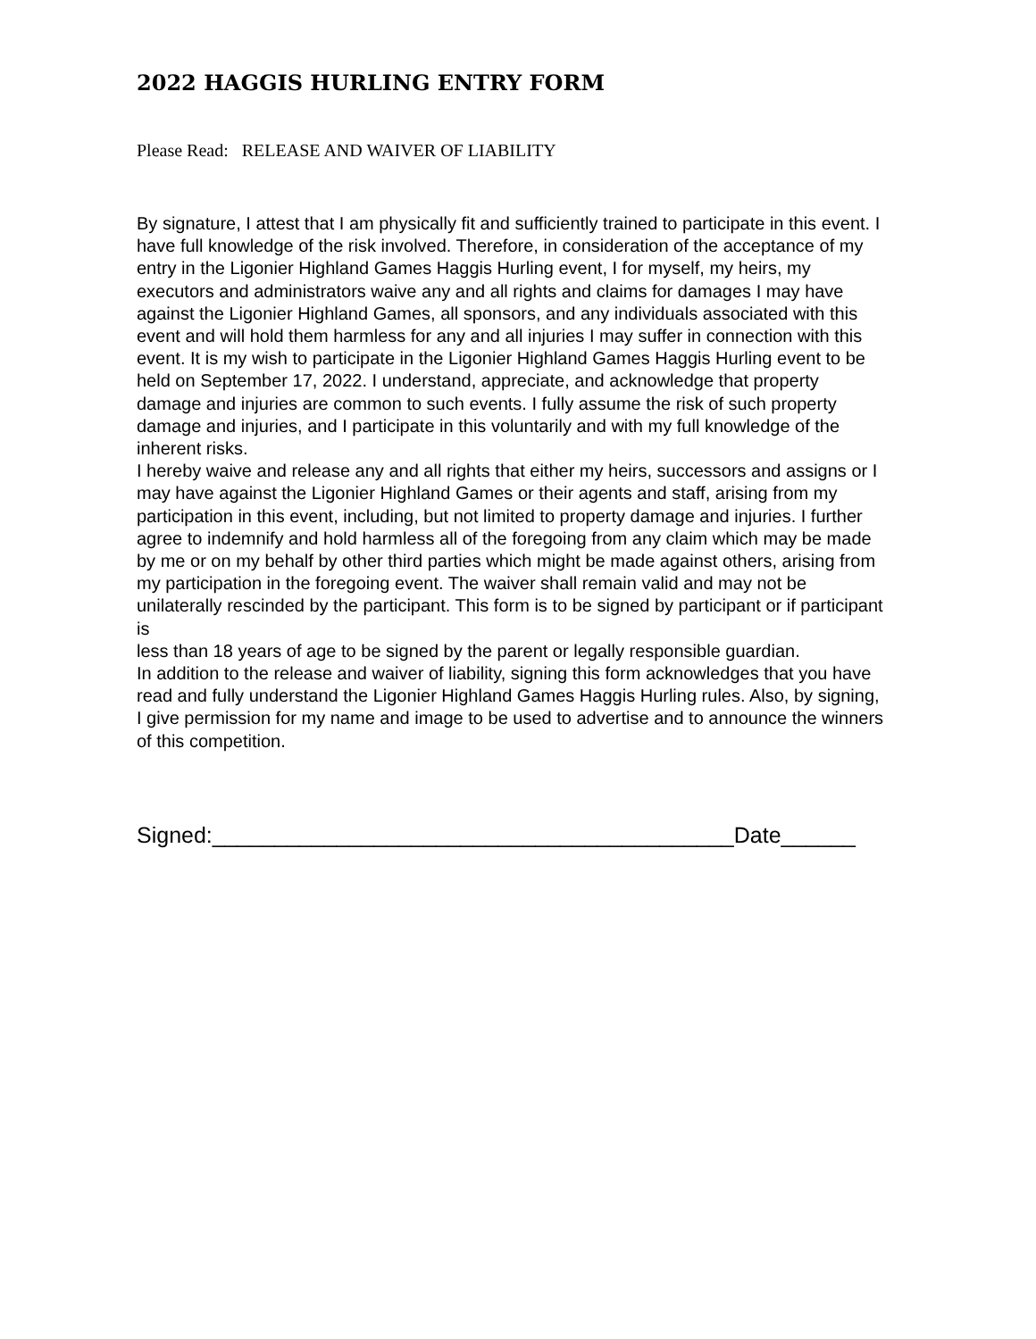2022 HAGGIS HURLING ENTRY FORM
Please Read: RELEASE AND WAIVER OF LIABILITY
By signature, I attest that I am physically fit and sufficiently trained to participate in this event. I have full knowledge of the risk involved. Therefore, in consideration of the acceptance of my entry in the Ligonier Highland Games Haggis Hurling event, I for myself, my heirs, my executors and administrators waive any and all rights and claims for damages I may have against the Ligonier Highland Games, all sponsors, and any individuals associated with this event and will hold them harmless for any and all injuries I may suffer in connection with this event. It is my wish to participate in the Ligonier Highland Games Haggis Hurling event to be held on September 17, 2022. I understand, appreciate, and acknowledge that property damage and injuries are common to such events. I fully assume the risk of such property damage and injuries, and I participate in this voluntarily and with my full knowledge of the inherent risks.
I hereby waive and release any and all rights that either my heirs, successors and assigns or I may have against the Ligonier Highland Games or their agents and staff, arising from my participation in this event, including, but not limited to property damage and injuries. I further agree to indemnify and hold harmless all of the foregoing from any claim which may be made by me or on my behalf by other third parties which might be made against others, arising from my participation in the foregoing event. The waiver shall remain valid and may not be unilaterally rescinded by the participant. This form is to be signed by participant or if participant is
less than 18 years of age to be signed by the parent or legally responsible guardian.
In addition to the release and waiver of liability, signing this form acknowledges that you have read and fully understand the Ligonier Highland Games Haggis Hurling rules. Also, by signing, I give permission for my name and image to be used to advertise and to announce the winners of this competition.
Signed:__________________________________________Date______